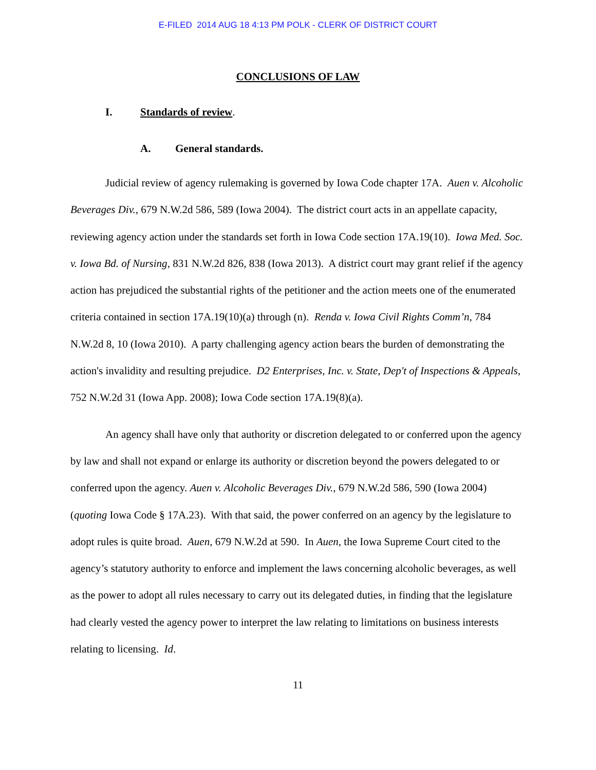E-FILED 2014 AUG 18 4:13 PM POLK - CLERK OF DISTRICT COURT
CONCLUSIONS OF LAW
I. Standards of review.
A. General standards.
Judicial review of agency rulemaking is governed by Iowa Code chapter 17A. Auen v. Alcoholic Beverages Div., 679 N.W.2d 586, 589 (Iowa 2004). The district court acts in an appellate capacity, reviewing agency action under the standards set forth in Iowa Code section 17A.19(10). Iowa Med. Soc. v. Iowa Bd. of Nursing, 831 N.W.2d 826, 838 (Iowa 2013). A district court may grant relief if the agency action has prejudiced the substantial rights of the petitioner and the action meets one of the enumerated criteria contained in section 17A.19(10)(a) through (n). Renda v. Iowa Civil Rights Comm’n, 784 N.W.2d 8, 10 (Iowa 2010). A party challenging agency action bears the burden of demonstrating the action's invalidity and resulting prejudice. D2 Enterprises, Inc. v. State, Dep't of Inspections & Appeals, 752 N.W.2d 31 (Iowa App. 2008); Iowa Code section 17A.19(8)(a).
An agency shall have only that authority or discretion delegated to or conferred upon the agency by law and shall not expand or enlarge its authority or discretion beyond the powers delegated to or conferred upon the agency. Auen v. Alcoholic Beverages Div., 679 N.W.2d 586, 590 (Iowa 2004) (quoting Iowa Code § 17A.23). With that said, the power conferred on an agency by the legislature to adopt rules is quite broad. Auen, 679 N.W.2d at 590. In Auen, the Iowa Supreme Court cited to the agency’s statutory authority to enforce and implement the laws concerning alcoholic beverages, as well as the power to adopt all rules necessary to carry out its delegated duties, in finding that the legislature had clearly vested the agency power to interpret the law relating to limitations on business interests relating to licensing. Id.
11